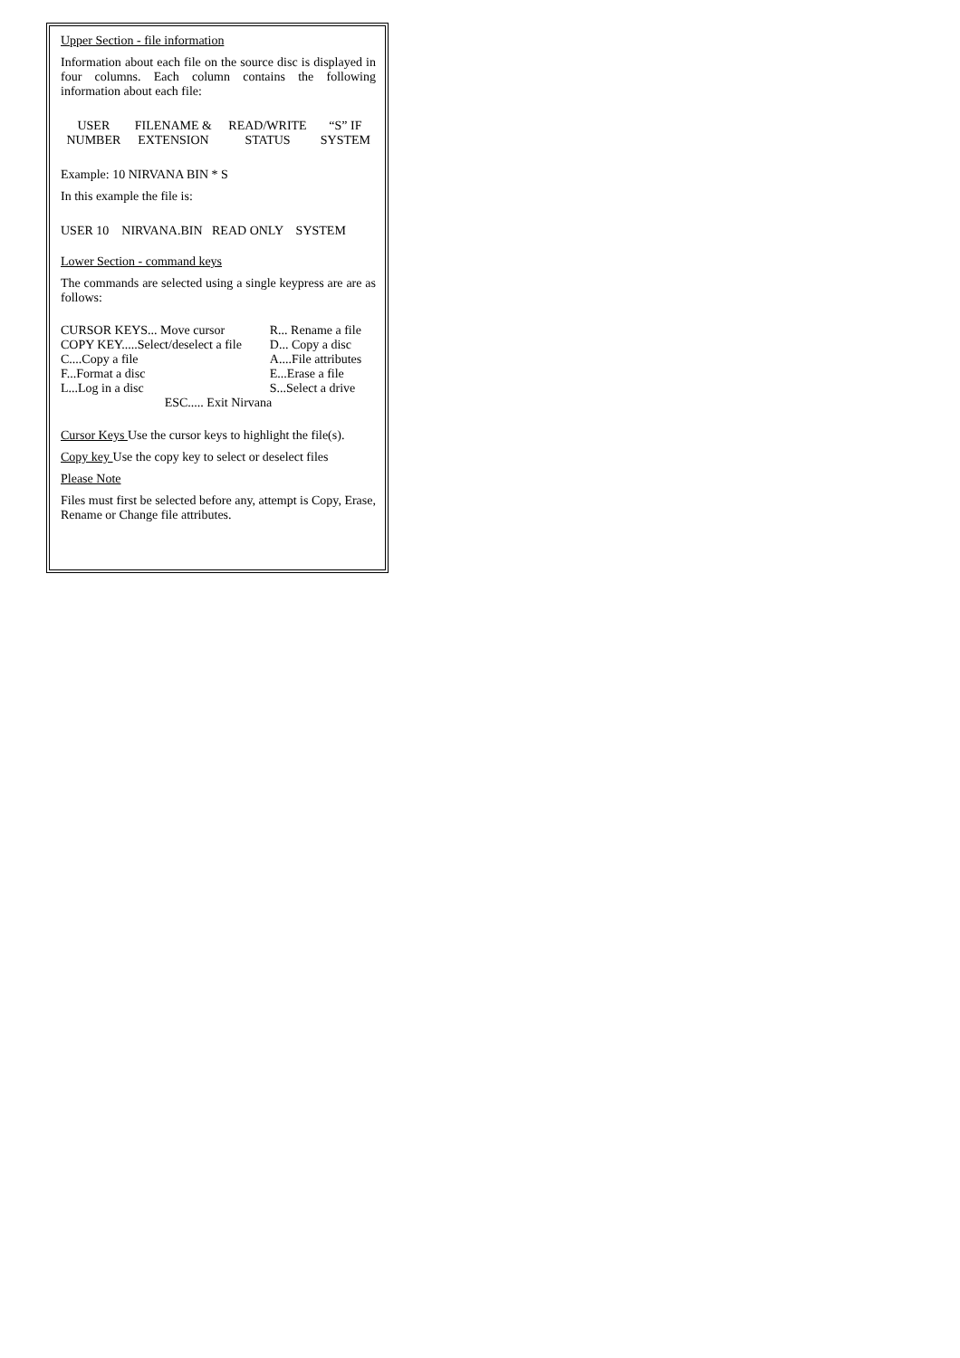Upper Section - file information
Information about each file on the source disc is displayed in four columns. Each column contains the following information about each file:
| USER NUMBER | FILENAME & EXTENSION | READ/WRITE STATUS | “S” IF SYSTEM |
Example: 10 NIRVANA BIN * S
In this example the file is:
USER 10 NIRVANA.BIN READ ONLY SYSTEM
Lower Section - command keys
The commands are selected using a single keypress are are as follows:
| CURSOR KEYS... Move cursor | R... Rename a file |
| COPY KEY.....Select/deselect a file | D... Copy a disc |
| C....Copy a file | A....File attributes |
| F...Format a disc | E...Erase a file |
| L...Log in a disc | S...Select a drive |
| ESC..... Exit Nirvana | |
Cursor Keys Use the cursor keys to highlight the file(s).
Copy key Use the copy key to select or deselect files
Please Note
Files must first be selected before any, attempt is Copy, Erase, Rename or Change file attributes.